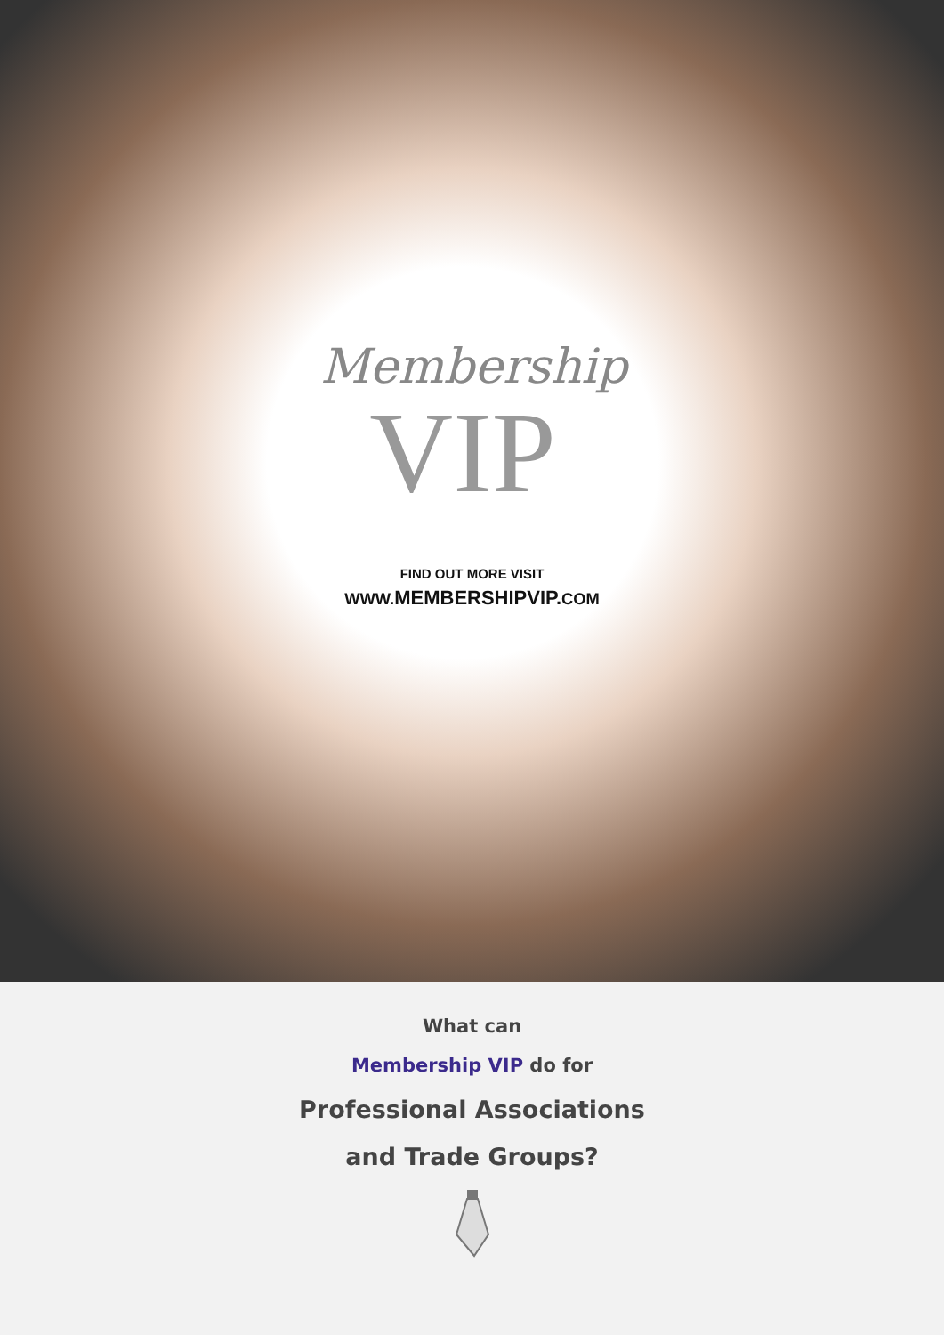Membership
VIP
FIND OUT MORE VISIT
WWW. MEMBERSHIPVIP.COM
What can
Membership VIP do for
Professional Associations
and Trade Groups?